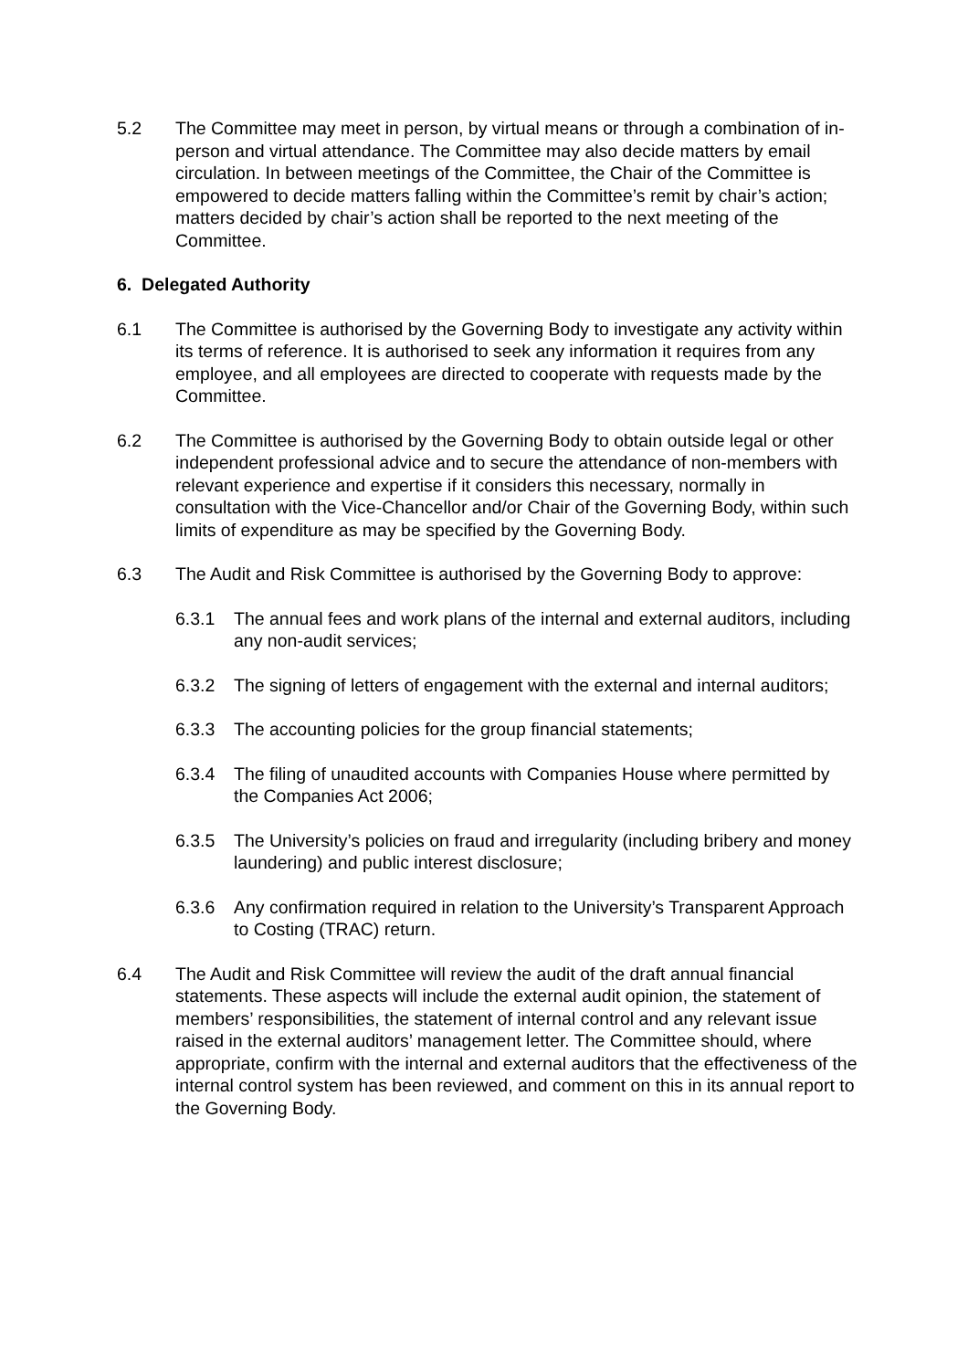5.2 The Committee may meet in person, by virtual means or through a combination of in-person and virtual attendance. The Committee may also decide matters by email circulation. In between meetings of the Committee, the Chair of the Committee is empowered to decide matters falling within the Committee’s remit by chair’s action; matters decided by chair’s action shall be reported to the next meeting of the Committee.
6. Delegated Authority
6.1 The Committee is authorised by the Governing Body to investigate any activity within its terms of reference. It is authorised to seek any information it requires from any employee, and all employees are directed to cooperate with requests made by the Committee.
6.2 The Committee is authorised by the Governing Body to obtain outside legal or other independent professional advice and to secure the attendance of non-members with relevant experience and expertise if it considers this necessary, normally in consultation with the Vice-Chancellor and/or Chair of the Governing Body, within such limits of expenditure as may be specified by the Governing Body.
6.3 The Audit and Risk Committee is authorised by the Governing Body to approve:
6.3.1 The annual fees and work plans of the internal and external auditors, including any non-audit services;
6.3.2 The signing of letters of engagement with the external and internal auditors;
6.3.3 The accounting policies for the group financial statements;
6.3.4 The filing of unaudited accounts with Companies House where permitted by the Companies Act 2006;
6.3.5 The University’s policies on fraud and irregularity (including bribery and money laundering) and public interest disclosure;
6.3.6 Any confirmation required in relation to the University’s Transparent Approach to Costing (TRAC) return.
6.4 The Audit and Risk Committee will review the audit of the draft annual financial statements. These aspects will include the external audit opinion, the statement of members’ responsibilities, the statement of internal control and any relevant issue raised in the external auditors’ management letter. The Committee should, where appropriate, confirm with the internal and external auditors that the effectiveness of the internal control system has been reviewed, and comment on this in its annual report to the Governing Body.